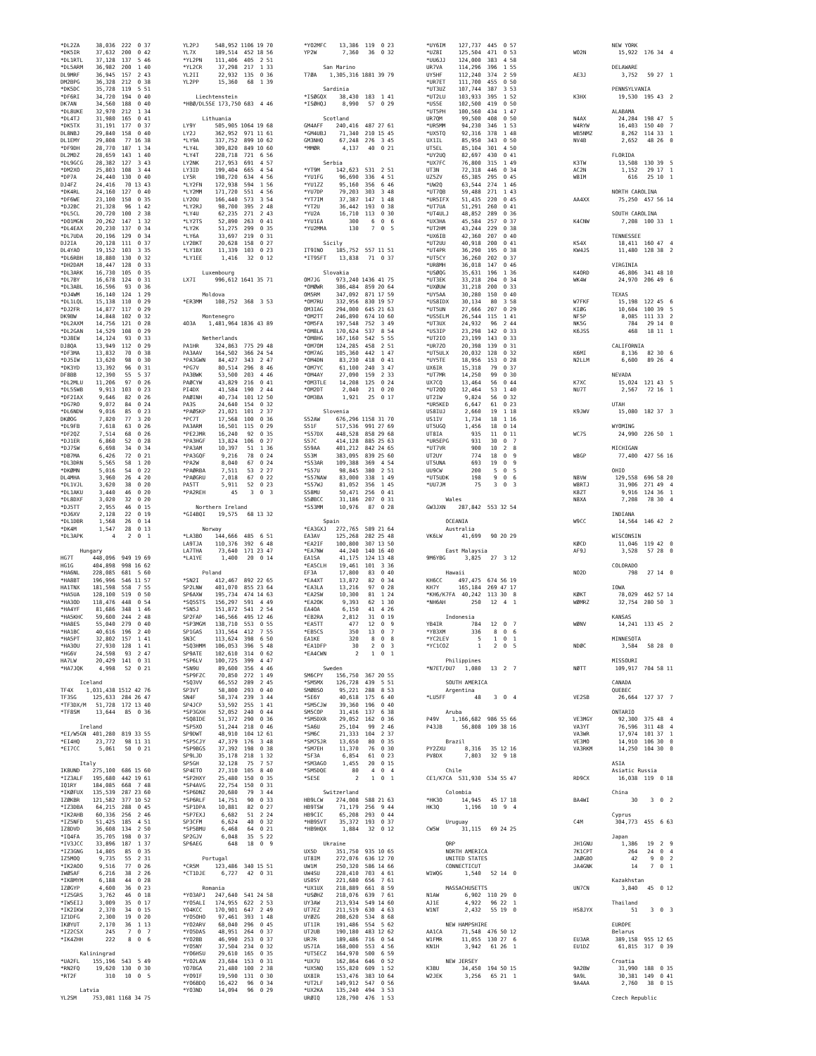*DL2ZA     38,036  222  0 37
*DK5IR     37,632  200  0 42
*DL1RTL    37,128  137  5 46
*DL5ARM    36,982  200  1 40
DL9MRF     36,945  157  2 43
DM2BPG     36,328  212  0 38
*DK5DC     35,728  119  5 51
*DF6RI     34,720  194  0 40
DK7AN      34,560  188  0 40
*DL8UKE    32,970  212  1 34
*DL4TJ     31,980  165  0 41
*DK5TX     31,191  177  0 37
DL8NBJ     29,840  158  0 40
DL1EMY     29,808   77 16 38
*DF9DH     28,770  187  1 34
DL2MDZ     28,659  143  1 40
*DL9GCG    28,382  127  3 43
*DM2XO     25,803  108  3 44
*DP7A      24,440  130  0 40
DJ4FZ      24,416   70 13 43
*DK4RL     24,160  127  0 40
*DF6WE     23,100  150  0 35
*DJ2BC     21,328   96  1 42
*DL5CL     20,720  100  2 38
*DO1MGN    20,262  147  1 32
*DL4EAX    20,230  137  0 34
*DL7UDA    20,196  129  0 34
DJ2IA      20,128  111  0 37
DL4YAO     19,152  103  3 35
*DL6RBH    18,880  130  0 32
*DH2DAM    18,447  128  0 33
*DL3ARK    16,730  105  0 35
*DL7BY     16,678  124  0 31
*DL3ABL    16,596   93  0 36
*DJ4WM     16,140  124  1 29
*DL1LQL    15,138  110  0 29
*DJ2FR     14,877  117  0 29
DK9BW      14,848  102  0 32
*DL2AXM    14,756  121  0 28
*DL2GAN    14,529  108  0 29
*DJ8EW     14,124   93  0 33
DJ8QA      13,949  112  0 29
*DF3MA     13,832   70  0 38
*DJ5IW     13,620   98  0 30
*DK3YD     13,392   96  0 31
DF8BB      12,390   55  5 37
*DL2MLU    11,206   97  0 26
*DL5SWB     9,913  103  0 23
*DF2IAX     9,646   82  0 26
*DG7RO      9,072   84  0 24
*DL6NDW     9,016   85  0 23
DKØOG       7,820   77  3 20
*DL9FB      7,618   63  0 26
*DF2QZ      7,514   68  0 26
*DJ1ER      6,860   52  0 28
*DJ7SW      6,698   34  0 34
*DB7MA      6,426   72  0 21
*DL3DRN     5,565   58  1 20
*DKØMN      5,016   54  0 22
DL4MHA      3,960   26  4 20
*DL1VJL     3,620   38  0 20
*DL1AKU     3,440   46  0 20
*DL8DXF     3,020   32  0 20
*DJ5TT      2,955   46  0 15
*DJ6XV      2,128   22  0 19
*DL1DBR     1,568   26  0 14
*DK4M       1,547   28  0 13
*DL3APK         4    2  0  1

      Hungary
HG7T      448,096  949 19 69
HG1G      404,898  998 16 62
*HA6NL    228,085  681  5 60
*HA8BT    196,996  546 11 57
HA1TNX    181,598  558  7 55
*HA5UA    128,100  519  0 50
*HA3OD    118,476  448  0 54
*HA4YF     81,686  348  1 46
*HA5KHC    59,600  244  2 48
*HA8ES     55,040  279  0 40
*HA1BC     40,616  196  2 40
*HA5PT     32,802  157  1 41
*HA3OU     27,930  128  1 41
*HG6V      24,598   93  2 47
HA7LW      20,429  141  0 31
*HA7JQK     4,998   52  0 21

      Iceland
TF4X    1,031,438 1512 42 76
TF3SG     125,633  284 26 47
*TF3DX/M   51,728  172 13 40
*TF8SM     13,644   85  0 36

      Ireland
*EI/W5GN  401,280  819 33 55
*EI4HQ     23,772   98 11 31
*EI7CC      5,061   50  0 21

      Italy
IK8UND    275,100  686 15 60
*IZ3ALF   195,680  442 19 61
IQ1RY     184,085  668  7 48
*IKØFUX   135,539  287 23 60
IZØKBR    121,582  377 10 52
*IZ3DBA    64,215  288  0 45
*IK2AHB    60,336  256  2 46
*IZ5NFD    51,425  185  4 51
IZ8DVD     36,608  134  2 50
*IQ4FA     35,705  198  0 37
*IV3JCC    33,896  187  1 37
*IZ3GNG    14,805   85  0 35
IZ5MOQ      9,735   55  2 31
*IK2AOO     9,516   77  0 26
IWØSAF      6,216   38  2 26
*IK8MYM     6,188   44  0 28
IZØGYP      4,600   36  0 23
*IZ5GRS     3,762   46  0 18
*IW5EIJ     3,009   35  0 17
*IK2IKW     2,370   34  0 15
IZ1DFG      2,300   19  0 20
IKØYUT      2,170   36  1 13
*IZ2CSX       245    7  0  7
*IK4ZHH       222    8  0  6

      Kaliningrad
*UA2FL    155,196  543  5 49
*RN2FQ     19,620  130  0 30
*RT2F         310   10  0  5

      Latvia
YL2SM     753,081 1168 34 75
YL2PJ     548,952 1106 19 70
YL7X      189,514  452 18 56
*YL2PN    111,406  405  2 51
*YL2CR     37,298  217  1 33
YL2II      22,932  135  0 36
YL2PP      15,360   68  1 39

    Liechtenstein
*HBØ/DL5SE 173,750 683  4 46

      Lithuania
LY9Y      505,905 1064 19 68
LY2J      362,952  971 11 61
*LY9A     337,752  899 10 62
*LY4L     309,820  849 10 60
*LY4T     228,718  721  6 56
LY2NK     217,953  691  4 57
LY3ID     199,404  665  4 54
LY5R      198,720  634  4 56
*LY2FN    172,938  594  1 56
*LY2MM    171,720  551  4 56
LY2OU     166,440  573  3 54
*LY2RJ     98,700  395  2 48
*LY4U      62,235  271  2 43
*LY2TS     52,890  263  0 41
*LY2K      51,275  299  0 35
*LY6A      33,697  219  0 31
LY2BKT     20,628  158  0 27
*LY1BX     11,339  103  0 23
*LY1EE      1,416   32  0 12

      Luxembourg
LX7I      996,612 1641 35 71

      Moldova
*ER3MM    108,752  368  3 53

      Montenegro
4O3A    1,481,964 1836 43 89

      Netherlands
PA1HR     324,863  775 29 48
PA3AAV    164,502  366 24 54
*PA3GWN    84,427  343  2 47
*PG7V      80,514  296  8 46
PA3BWK     53,500  203  4 46
PAØCYW     43,829  216  0 41
PI4DX      41,584  190  2 44
PAØINH     40,734  101 12 50
PA3S       24,640  154  0 32
*PAØSKP    21,021  101  2 37
*PC7T      17,568  100  0 36
PA3ARM     16,501  115  0 29
*PE2JMR    16,240   92  0 35
*PA3HGF    13,824  106  0 27
*PA3AM     10,397   51  1 36
*PA3GQF     9,216   78  0 24
*PA2W       8,040   67  0 24
*PAØRBA     7,511   53  2 27
*PAØGRU     7,018   67  0 22
PA5TT       5,911   52  0 23
*PA2REH        45    3  0  3

    Northern Ireland
*GI4BQI    19,575   68 13 32

      Norway
*LA3BO    144,666  485  6 51
LA9TJA    110,376  392  6 48
LA7THA     73,640  171 23 47
*LA1YE      1,400   20  0 14

      Poland
*SN2I     412,467  892 22 65
SP2LNW    401,070  855 23 64
SP6AXW    195,734  474 14 63
*SQ5STS   156,297  591  4 49
*SN5J     151,872  541  2 54
SP2FAP    146,566  495 12 46
*SP3MGM   138,710  553  0 55
SP1GAS    131,564  412  7 55
SN3C      113,624  398  6 50
*SQ3HMM   106,053  396  5 48
SP9ATE    102,610  314  0 62
*SP6LV    100,725  399  4 47
*SN9U      89,600  356  4 46
*SP9FZC    70,850  272  1 49
*SQ3VV     66,552  289  2 45
SP3VT      58,800  293  0 40
SN4F       58,374  239  3 44
SP4JCP     53,592  255  1 41
*SP3GXH    52,052  240  0 44
*SQ8IDE    51,372  290  0 36
*SP5XO     51,244  218  0 46
SP9DWT     48,910  104 12 61
*SP5CJY    47,379  176  3 48
*SP9BGS    37,392  198  0 38
SP9LJD     35,178  218  1 32
SP5GH      32,128   75  7 57
SP4ETO     27,310  105  8 40
*SP2HXY    25,480  150  0 35
*SP4AVG    22,754  150  0 31
*SP6DNZ    20,680   79  3 44
*SP6RLF    14,751   90  0 33
*SP1DPA    10,881   82  0 27
*SP7EXJ     6,682   51  2 24
SP3CFM      6,624   40  0 32
*SP5BMU     6,468   64  0 21
SP2GJV      6,048   35  5 22
SP6AEG        648   18  0  9

      Portugal
*CR5M     123,486  340 15 51
*CT1DJE     6,727   42  0 31

      Romania
*YO3APJ   247,640  541 24 58
*YO5ALI   174,955  622  2 53
YO4KCC    170,901  647  2 49
*YO5OHO    97,461  393  1 48
*YO2ARV    68,040  296  0 45
*YO5DAS    48,951  264  0 37
*YO2BB     46,990  253  0 37
*YO5NY     37,504  234  0 32
*YO6HSU    29,610  165  0 35
*YO2LAN    23,684  153  0 31
YO7BGA     21,480  100  2 38
*YO9IF     19,590  131  0 30
*YO6BDQ    16,422   96  0 34
*YO3ND     14,094   96  0 29
*YO2MFC    13,386  119  0 23
YP2W        7,360   36  0 32

      San Marino
T7ØA    1,305,316 1881 39 79

      Sardinia
*ISØGQX    38,430  183  1 41
*ISØHQJ     8,990   57  0 29

      Scotland
GM4AFF    240,416  487 27 61
*GM4UBJ    71,340  210 15 45
GM3NHQ     67,248  276  3 45
*MMØR       4,137   40  0 21

      Serbia
*YT9M     142,623  531  2 51
*YU1FG     96,690  336  4 51
*YU1ZZ     95,160  356  6 46
*YU7DP     79,203  303  3 48
*YT7IM     37,387  147  1 48
*YT2U      36,442  193  0 38
*YU2A      16,710  113  0 30
*YU1EA        300    6  0  6
*YU2MMA       130    7  0  5

      Sicily
IT9INO    185,752  557 11 51
*IT9SFT    13,838   71  0 37

      Slovakia
OM7JG     973,240 1436 41 75
*OMØWR    386,484  859 20 64
OM5RM     347,092  871 17 59
*OM7RU    332,956  830 19 57
OM3IAG    294,000  645 21 63
*OM2TT    246,890  674 10 60
*OM5FA    197,548  752  3 49
*OM8LA    170,624  537  8 54
*OM8HG    167,160  542  5 55
*OM7OM    124,285  458  2 51
*OM7AG    105,360  442  1 47
*OM4DN     83,230  418  0 41
*OM7YC     61,100  240  3 47
*OM4AY     27,090  159  2 33
*OM3TLE    14,208  125  0 24
*OM2DT      2,040   21  0 20
*OM3BA      1,921   25  0 17

      Slovenia
S52AW     676,296 1158 31 70
S51F      517,536  991 27 69
*S57DX    448,528  858 29 68
S57C      414,128  885 25 63
S59AA     401,212  842 24 65
S53M      383,095  839 25 60
*S53AR    109,388  369  4 54
*S57U      98,845  380  2 51
*S57NAW    83,000  338  1 49
*S57WJ     81,052  356  1 45
S58MU      50,471  256  0 41
S5ØBCC     31,186  207  0 31
*S53MM     10,976   87  0 28

      Spain
*EA3GXJ   272,765  589 21 64
EA3AV     125,268  282 25 48
*EA2IF    100,800  307 13 50
*EA7NW     44,240  140 16 40
EA1SA      41,175  124 13 48
*EA5CLH    19,461  101  3 36
EF3A       17,800   83  0 40
*EA4XT     13,872   82  0 34
*EA3LA     13,216   97  0 28
*EA2SW     10,300   81  1 24
*EA2OK      9,393   62  1 30
EA4OA       6,150   41  4 26
*EB2RA      2,812   31  0 19
*EA5TT        477   12  0  9
*EB5CS        350   13  0  7
EA1KE         320    8  0  8
*EA1DFP        30    2  0  3
*EA4CWN         2    1  0  1

      Sweden
SM6CPY    156,750  367 20 55
*SM5MX    126,728  439  5 51
SMØBSO     95,221  288  8 53
*SE6Y      40,618  175  6 40
*SM5CJW    39,360  196  0 40
SM5COP     31,416  137  6 38
*SM5DXR    29,052  162  0 36
*SA6U      25,104   99  2 46
*SM6C      21,333  104  2 37
*SM7SJR    13,650   80  0 35
*SM7EH     11,370   76  0 30
*SF3A       6,854   61  0 23
*SM3AGO     1,455   20  0 15
*SM5DQE        80    4  0  4
*SE5E           2    1  0  1

      Switzerland
HB9LCW    274,008  588 21 63
HB9TSW     71,179  256  9 44
HB9CIC     65,208  293  0 44
*HB9SVT    35,372  193  0 37
*HB9HQX     1,884   32  0 12

      Ukraine
UX5D      351,750  935 10 65
UT8IM     272,076  636 12 70
UW1M      250,320  586 14 66
UW4SU     228,410  703  4 61
US0SY     221,680  656  7 61
*UX1UX    218,889  661  8 59
*USØHZ    218,076  639  7 61
UY3AW     213,934  549 14 60
UT7EZ     211,519  630  4 63
UYØZG     208,620  534  8 68
UT1IR     191,486  554  5 62
UT2UB     190,180  483 12 62
UR7R      189,486  716  0 54
US7IA     168,000  553  4 56
*UT5ECZ   164,970  500  6 59
*UX7U     162,864  646  0 52
*UX5NQ    155,820  609  1 52
UX8IR     153,476  383 10 64
*UT2LF    149,912  547  0 56
*UX2KA    135,240  494  3 53
URØIQ     128,790  476  1 53
*UY6IM    127,737  445  0 57
*UZ8I     125,504  471  0 53
*UU6JJ    124,000  383  4 58
UR7VA     114,296  396  1 55
UY5HF     112,240  374  2 59
*UR7ET    111,700  455  0 50
*UT3UZ    107,744  387  3 53
*UT2LU    103,933  395  1 52
*US5E     102,500  419  0 50
*UT5PH    100,560  434  1 47
UR7QM      99,500  408  0 50
*UR5MM     94,230  346  1 53
*UX5TQ     92,316  378  1 48
UX1IL      85,950  343  0 50
UT5EL      85,104  301  4 50
*UY2UQ     82,697  430  0 41
*UX7FC     76,800  315  1 49
UT3N       72,318  446  0 34
UZ5ZV      65,385  295  0 45
*UW2Q      63,544  274  1 46
*UT7QB     59,488  271  1 43
*UR5IFX    51,435  220  0 45
*UT7UA     51,291  260  0 41
*UT4ULJ    48,852  289  0 36
*UX3HA     45,584  257  0 37
*UT2HM     43,244  229  0 38
*UX6IB     42,360  207  0 40
*UT2UU     40,918  200  0 41
*UT4PR     36,290  195  0 38
*UT5CY     36,260  202  0 37
*UR8MH     36,018  147  0 46
*USØQG     35,631  196  1 36
*UT3EK     33,218  204  0 34
*UXØUW     31,218  200  0 33
*UY5AA     30,280  150  0 40
*US8IDX    30,134   80  3 58
*UT5UN     27,666  207  0 29
*US5ELM    26,544  115  1 41
*UT3UX     24,932   96  2 44
*US3IP     23,298  142  0 33
*UT2IO     23,199  143  0 33
*UR7ZO     20,398  139  0 31
*UT5ULX    20,032  128  0 32
*UY5TE     18,956  153  0 28
UX6IR      15,318   79  0 37
*UT7MR     14,250   99  0 30
UX7CQ      13,464   56  0 44
*UT2QQ     12,464   53  1 40
UT2IW       9,824   56  0 32
*UR5KED     6,647   61  0 23
US8IUJ      2,660   19  1 18
US1IV       1,734   18  1 16
UT5UGQ      1,456   18  0 14
UT8IA         935   11  0 11
*UR5EPG       931   30  0  7
*UT7VR        900   10  2  8
UT2UY         774   18  0  9
UT5UNA        693   19  0  9
UU9CW         200    5  0  5
*UT5UDK       198    9  0  6
*UU7JM         75    3  0  3

      Wales
GW3JXN    287,842  553 32 54

      OCEANIA
      Australia
VK6LW      41,699   90 20 29

      East Malaysia
9M6YBG      3,825   27  3 12

      Hawaii
KH6CC     497,475  674 56 19
KH7Y      165,184  269 47 17
*KH6/K7FA  40,242  113 30  8
*NH6AH        250   12  4  1

      Indonesia
YB4IR         784   12  0  7
*YB3XM        336    8  0  6
*YC2LEV         5    1  0  1
*YC1COZ         1    2  0  5

      Philippines
*N7ET/DU7   1,080   13  2  7

      SOUTH AMERICA
      Argentina
*LU5FF         48    3  0  4

      Aruba
P49V    1,166,682  986 55 66
P43JB      56,808  109 38 16

      Brazil
PY2ZXU      8,316   35 12 16
PV8DX       7,803   32  9 18

      Chile
CE1/K7CA  531,930  534 55 47

      Colombia
*HK3O      14,945   45 17 18
HK3Q        1,196   10  9  4

      Uruguay
CW5W       31,115   69 24 25

      QRP
      NORTH AMERICA
      UNITED STATES
      CONNECTICUT
W1WQG       1,540   52 14  0

      MASSACHUSETTS
N1AW        6,902  110 29  0
AJ1E        4,922   96 22  1
W1NT        2,432   55 19  0

      NEW HAMPSHIRE
AA1CA      71,548  476 50 12
W1FMR      11,055  130 27  6
KN1H        3,942   61 26  1

      NEW JERSEY
K3BU       34,450  194 50 15
W2JEK       3,256   65 21  1
            NEW YORK
WO2N          15,922  176 34  4

            DELAWARE
AE3J           3,752   59 27  1

            PENNSYLVANIA
K3HX          19,530  195 43  2

            ALABAMA
N4AX          24,284  198 47  5
W4RYW         16,403  150 40  7
WB5NMZ         8,262  114 33  1
NV4B           2,652   48 26  0

            FLORIDA
K3TW          13,508  130 39  5
AC2N           1,152   29 17  1
W8IM             616   25 10  1

            NORTH CAROLINA
AA4XX         75,250  457 56 14

            SOUTH CAROLINA
K4CNW          7,208  100 33  1

            TENNESSEE
KS4X          18,411  160 47  4
KW4JS         11,480  128 38  2

            VIRGINIA
K4ORD         46,806  341 48 10
WK4W          24,970  206 49  6

            TEXAS
W7FKF         15,198  122 45  6
KIØG          10,604  100 39  5
NF5P           8,085  111 33  2
NK5G             784   29 14  0
K6JSS            468   18 11  1

            CALIFORNIA
K6MI           8,136   82 30  6
N2LLM          6,600   89 26  4

            NEVADA
K7XC          15,024  121 43  5
NU7T           2,567   72 16  1

            UTAH
K9JWV         15,080  182 37  3

            WYOMING
WC7S          24,990  226 50  1

            MICHIGAN
W8GP          77,400  427 56 16

            OHIO
N8VW         129,558  696 58 20
W8RTJ         31,906  271 49  4
K8ZT           9,916  124 36  1
N8XA           7,208   78 30  4

            INDIANA
W9CC          14,564  146 42  2

            WISCONSIN
KØCD          11,046  119 42  0
AF9J           3,528   57 28  0

            COLORADO
NO2D             798   27 14  0

            IOWA
KØKT          78,029  462 57 14
WØMRZ         32,754  280 50  3

            KANSAS
WØNV          14,241  133 45  2

            MINNESOTA
NDØC           3,584   58 28  0

            MISSOURI
NØTT         109,917  704 58 11

            CANADA
            QUEBEC
VE2SB         26,664  127 37  7

            ONTARIO
VE3MGY        92,300  375 48  4
VA3YT         76,596  311 48  4
VA3WR         17,974  101 37  1
VE3MO         14,910  106 30  0
VA3RKM        14,250  104 30  0

            ASIA
            Asiatic Russia
RD9CX         16,038  119  0 18

            China
BA4WI             30    3  0  2

            Cyprus
C4M          304,773  455  6 63

            Japan
JH1GNU         1,386   19  2  9
7K1CPT           264   24  0  4
JAØGBO            42    9  0  2
JA4GNK            14    7  0  1

            Kazakhstan
UN7CN          3,840   45  0 12

            Thailand
HS8JYX            51    3  0  3

            EUROPE
            Belarus
EU3AR        389,158  955 12 65
EU1DZ         61,815  317  0 39

            Croatia
9A2BW         31,990  188  0 35
9A9L          30,381  149  0 41
9A4AA          2,760   38  0 15

            Czech Republic